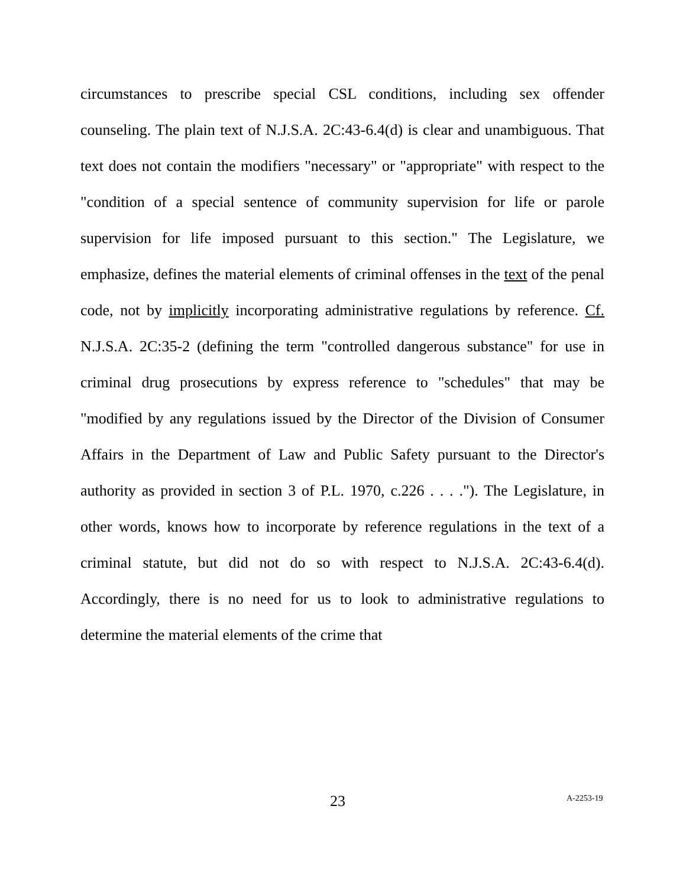circumstances to prescribe special CSL conditions, including sex offender counseling. The plain text of N.J.S.A. 2C:43-6.4(d) is clear and unambiguous. That text does not contain the modifiers "necessary" or "appropriate" with respect to the "condition of a special sentence of community supervision for life or parole supervision for life imposed pursuant to this section." The Legislature, we emphasize, defines the material elements of criminal offenses in the text of the penal code, not by implicitly incorporating administrative regulations by reference. Cf. N.J.S.A. 2C:35-2 (defining the term "controlled dangerous substance" for use in criminal drug prosecutions by express reference to "schedules" that may be "modified by any regulations issued by the Director of the Division of Consumer Affairs in the Department of Law and Public Safety pursuant to the Director's authority as provided in section 3 of P.L. 1970, c.226 . . . ."). The Legislature, in other words, knows how to incorporate by reference regulations in the text of a criminal statute, but did not do so with respect to N.J.S.A. 2C:43-6.4(d). Accordingly, there is no need for us to look to administrative regulations to determine the material elements of the crime that
23 A-2253-19